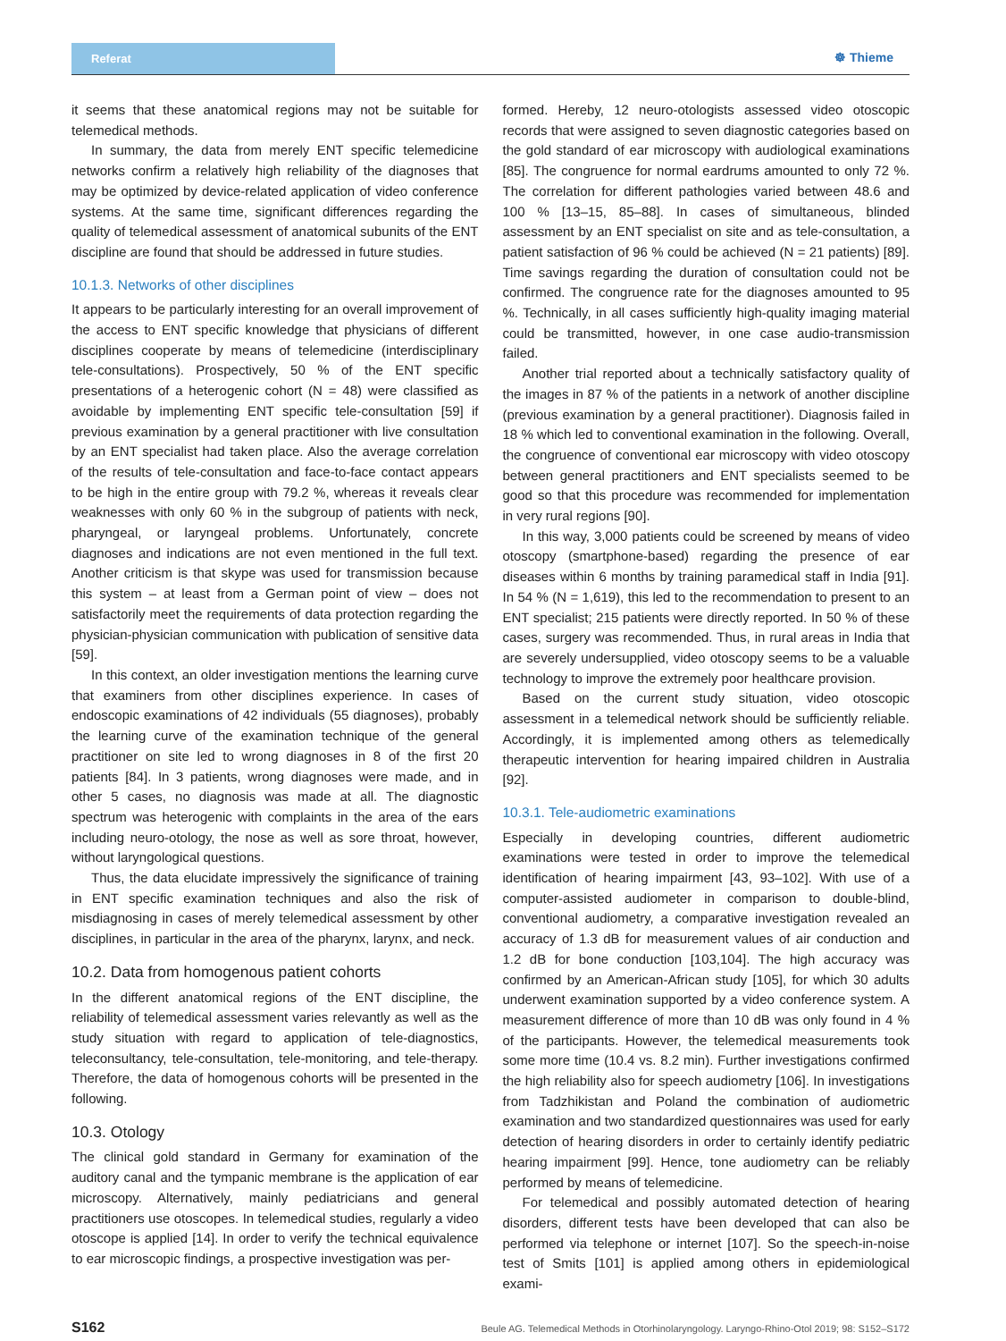Referat
☸ Thieme
it seems that these anatomical regions may not be suitable for telemedical methods.
In summary, the data from merely ENT specific telemedicine networks confirm a relatively high reliability of the diagnoses that may be optimized by device-related application of video conference systems. At the same time, significant differences regarding the quality of telemedical assessment of anatomical subunits of the ENT discipline are found that should be addressed in future studies.
10.1.3. Networks of other disciplines
It appears to be particularly interesting for an overall improvement of the access to ENT specific knowledge that physicians of different disciplines cooperate by means of telemedicine (interdisciplinary tele-consultations). Prospectively, 50 % of the ENT specific presentations of a heterogenic cohort (N = 48) were classified as avoidable by implementing ENT specific tele-consultation [59] if previous examination by a general practitioner with live consultation by an ENT specialist had taken place. Also the average correlation of the results of tele-consultation and face-to-face contact appears to be high in the entire group with 79.2 %, whereas it reveals clear weaknesses with only 60 % in the subgroup of patients with neck, pharyngeal, or laryngeal problems. Unfortunately, concrete diagnoses and indications are not even mentioned in the full text. Another criticism is that skype was used for transmission because this system – at least from a German point of view – does not satisfactorily meet the requirements of data protection regarding the physician-physician communication with publication of sensitive data [59].
In this context, an older investigation mentions the learning curve that examiners from other disciplines experience. In cases of endoscopic examinations of 42 individuals (55 diagnoses), probably the learning curve of the examination technique of the general practitioner on site led to wrong diagnoses in 8 of the first 20 patients [84]. In 3 patients, wrong diagnoses were made, and in other 5 cases, no diagnosis was made at all. The diagnostic spectrum was heterogenic with complaints in the area of the ears including neuro-otology, the nose as well as sore throat, however, without laryngological questions.
Thus, the data elucidate impressively the significance of training in ENT specific examination techniques and also the risk of misdiagnosing in cases of merely telemedical assessment by other disciplines, in particular in the area of the pharynx, larynx, and neck.
10.2. Data from homogenous patient cohorts
In the different anatomical regions of the ENT discipline, the reliability of telemedical assessment varies relevantly as well as the study situation with regard to application of tele-diagnostics, teleconsultancy, tele-consultation, tele-monitoring, and tele-therapy. Therefore, the data of homogenous cohorts will be presented in the following.
10.3. Otology
The clinical gold standard in Germany for examination of the auditory canal and the tympanic membrane is the application of ear microscopy. Alternatively, mainly pediatricians and general practitioners use otoscopes. In telemedical studies, regularly a video otoscope is applied [14]. In order to verify the technical equivalence to ear microscopic findings, a prospective investigation was per-
formed. Hereby, 12 neuro-otologists assessed video otoscopic records that were assigned to seven diagnostic categories based on the gold standard of ear microscopy with audiological examinations [85]. The congruence for normal eardrums amounted to only 72 %. The correlation for different pathologies varied between 48.6 and 100 % [13–15, 85–88]. In cases of simultaneous, blinded assessment by an ENT specialist on site and as tele-consultation, a patient satisfaction of 96 % could be achieved (N = 21 patients) [89]. Time savings regarding the duration of consultation could not be confirmed. The congruence rate for the diagnoses amounted to 95 %. Technically, in all cases sufficiently high-quality imaging material could be transmitted, however, in one case audio-transmission failed.
Another trial reported about a technically satisfactory quality of the images in 87 % of the patients in a network of another discipline (previous examination by a general practitioner). Diagnosis failed in 18 % which led to conventional examination in the following. Overall, the congruence of conventional ear microscopy with video otoscopy between general practitioners and ENT specialists seemed to be good so that this procedure was recommended for implementation in very rural regions [90].
In this way, 3,000 patients could be screened by means of video otoscopy (smartphone-based) regarding the presence of ear diseases within 6 months by training paramedical staff in India [91]. In 54 % (N = 1,619), this led to the recommendation to present to an ENT specialist; 215 patients were directly reported. In 50 % of these cases, surgery was recommended. Thus, in rural areas in India that are severely undersupplied, video otoscopy seems to be a valuable technology to improve the extremely poor healthcare provision.
Based on the current study situation, video otoscopic assessment in a telemedical network should be sufficiently reliable. Accordingly, it is implemented among others as telemedically therapeutic intervention for hearing impaired children in Australia [92].
10.3.1. Tele-audiometric examinations
Especially in developing countries, different audiometric examinations were tested in order to improve the telemedical identification of hearing impairment [43, 93–102]. With use of a computer-assisted audiometer in comparison to double-blind, conventional audiometry, a comparative investigation revealed an accuracy of 1.3 dB for measurement values of air conduction and 1.2 dB for bone conduction [103,104]. The high accuracy was confirmed by an American-African study [105], for which 30 adults underwent examination supported by a video conference system. A measurement difference of more than 10 dB was only found in 4 % of the participants. However, the telemedical measurements took some more time (10.4 vs. 8.2 min). Further investigations confirmed the high reliability also for speech audiometry [106]. In investigations from Tadzhikistan and Poland the combination of audiometric examination and two standardized questionnaires was used for early detection of hearing disorders in order to certainly identify pediatric hearing impairment [99]. Hence, tone audiometry can be reliably performed by means of telemedicine.
For telemedical and possibly automated detection of hearing disorders, different tests have been developed that can also be performed via telephone or internet [107]. So the speech-in-noise test of Smits [101] is applied among others in epidemiological exami-
S162 Beule AG. Telemedical Methods in Otorhinolaryngology. Laryngo-Rhino-Otol 2019; 98: S152–S172